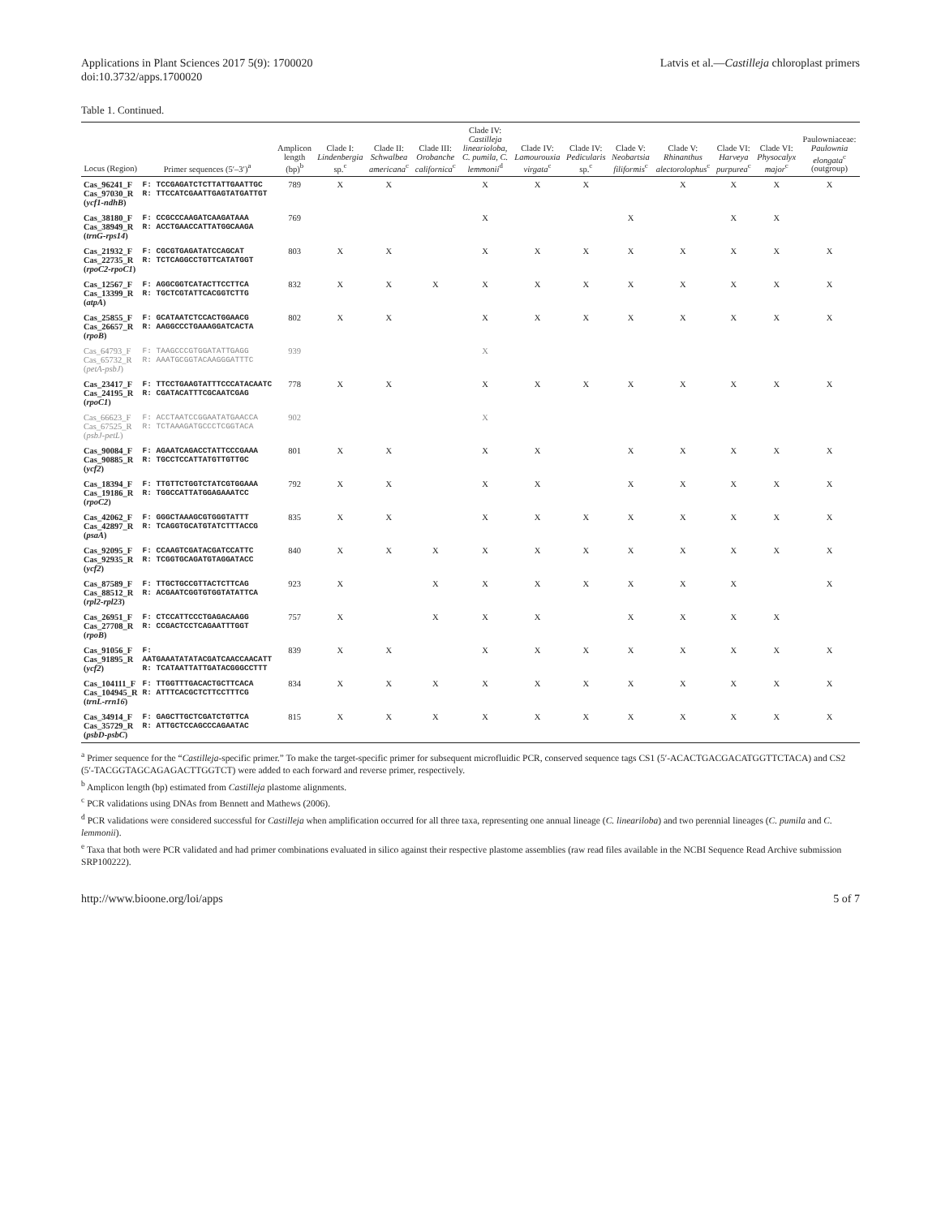Applications in Plant Sciences 2017 5(9): 1700020
doi:10.3732/apps.1700020
Latvis et al.—Castilleja chloroplast primers
Table 1. Continued.
| Locus (Region) | Primer sequences (5′–3′)<sup>a</sup> | Amplicon length (bp)<sup>b</sup> | Clade I: Lindenbergia sp.<sup>c</sup> | Clade II: Schwalbea americana<sup>c</sup> | Clade III: Orobanche californica<sup>c</sup> | Clade IV: Castilleja linearioloba, C. pumila, C. lemmonii<sup>d</sup> | Clade IV: Lamourouxia virgata<sup>c</sup> | Clade IV: Pedicularis sp.<sup>c</sup> | Clade V: Neobartsia filiformis<sup>c</sup> | Clade V: Rhinanthus alectorolophus<sup>c</sup> | Clade VI: Harveya purpurea<sup>c</sup> | Clade VI: Physocalyx major<sup>c</sup> | Paulowniaceae: Paulownia elongata<sup>c</sup> (outgroup) |
| --- | --- | --- | --- | --- | --- | --- | --- | --- | --- | --- | --- | --- | --- |
| Cas_96241_F Cas_97030_R ( ycf1-ndhB ) | F: TCCGAGATCTCTTATTGAATTGC R: TTCCATCGAATTGAGTATGATTGT | 789 | X | X | | X | X | X | | X | X | X | X |
| Cas_38180_F Cas_38949_R ( trnG-rps14 ) | F: CCGCCCAAGATCAAGATAAA R: ACCTGAACCATTATGGCAAGA | 769 | | | | X | | | X | | X | X | |
| Cas_21932_F Cas_22735_R ( rpoC2-rpoC1 ) | F: CGCGTGAGATATCCAGCAT R: TCTCAGGCCTGTTCATATGGT | 803 | X | X | | X | X | X | X | X | X | X | X |
| Cas_12567_F Cas_13399_R ( atpA ) | F: AGGCGGTCATACTTCCTTCA R: TGCTCGTATTCACGGTCTTG | 832 | X | X | X | X | X | X | X | X | X | X | X |
| Cas_25855_F Cas_26657_R ( rpoB ) | F: GCATAATCTCCACTGGAACG R: AAGGCCCTGAAAGGATCACTA | 802 | X | X | | X | X | X | X | X | X | X | X |
| Cas_64793_F Cas_65732_R ( petA-psbJ ) | F: TAAGCCCGTGGATATTGAGG R: AAATGCGGTACAAGGGATTTC | 939 | | | | X | | | | | | | |
| Cas_23417_F Cas_24195_R ( rpoC1 ) | F: TTCCTGAAGTATTTCCCATACAATC R: CGATACATTTCGCAATCGAG | 778 | X | X | | X | X | X | X | X | X | X | X |
| Cas_66623_F Cas_67525_R ( psbJ-petL ) | F: ACCTAATCCGGAATATGAACCA R: TCTAAAGATGCCCTCGGTACA | 902 | | | | X | | | | | | | |
| Cas_90084_F Cas_90885_R ( ycf2 ) | F: AGAATCAGACCTATTCCCGAAA R: TGCCTCCATTATGTTGTTGC | 801 | X | X | | X | X | | X | X | X | X | X |
| Cas_18394_F Cas_19186_R ( rpoC2 ) | F: TTGTTCTGGTCTATCGTGGAAA R: TGGCCATTATGGAGAAATCC | 792 | X | X | | X | X | | X | X | X | X | X |
| Cas_42062_F Cas_42897_R ( psaA ) | F: GGGCTAAAGCGTGGGTATTT R: TCAGGTGCATGTATCTTTACCG | 835 | X | X | | X | X | X | X | X | X | X | X |
| Cas_92095_F Cas_92935_R ( ycf2 ) | F: CCAAGTCGATACGATCCATTC R: TCGGTGCAGATGTAGGATACC | 840 | X | X | X | X | X | X | X | X | X | X | X |
| Cas_87589_F Cas_88512_R ( rpl2-rpl23 ) | F: TTGCTGCCGTTACTCTTCAG R: ACGAATCGGTGTGGTATATTCA | 923 | X | | X | X | X | X | X | X | X | | X |
| Cas_26951_F Cas_27708_R ( rpoB ) | F: CTCCATTCCCTGAGACAAGG R: CCGACTCCTCAGAATTTGGT | 757 | X | | X | X | X | | X | X | X | X | |
| Cas_91056_F Cas_91895_R ( ycf2 ) | F: AATGAAATATATACGATCAACCAACATT R: TCATAATTATTGATACGGGCCTTT | 839 | X | X | | X | X | X | X | X | X | X | X |
| Cas_104111_F Cas_104945_R ( trnL-rrn16 ) | F: TTGGTTTGACACTGCTTCACA R: ATTTCACGCTCTTCCTTTCG | 834 | X | X | X | X | X | X | X | X | X | X | X |
| Cas_34914_F Cas_35729_R ( psbD-psbC ) | F: GAGCTTGCTCGATCTGTTCA R: ATTGCTCCAGCCCAGAATAC | 815 | X | X | X | X | X | X | X | X | X | X | X |
<sup>a</sup> Primer sequence for the “Castilleja-specific primer.” To make the target-specific primer for subsequent microfluidic PCR, conserved sequence tags CS1 (5′-ACACTGACGACATGGTTCTACA) and CS2 (5′-TACGGTAGCAGAGACTTGGTCT) were added to each forward and reverse primer, respectively.
<sup>b</sup> Amplicon length (bp) estimated from Castilleja plastome alignments.
<sup>c</sup> PCR validations using DNAs from Bennett and Mathews (2006).
<sup>d</sup> PCR validations were considered successful for Castilleja when amplification occurred for all three taxa, representing one annual lineage (C. lineariloba) and two perennial lineages (C. pumila and C. lemmonii).
<sup>e</sup> Taxa that both were PCR validated and had primer combinations evaluated in silico against their respective plastome assemblies (raw read files available in the NCBI Sequence Read Archive submission SRP100222).
http://www.bioone.org/loi/apps 5 of 7